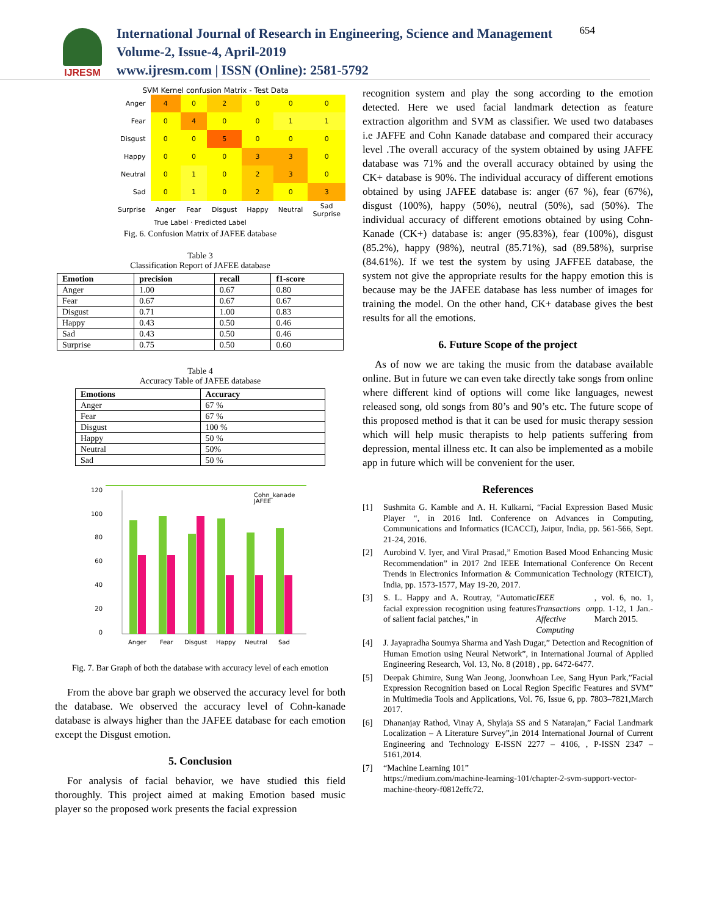IJRESM
International Journal of Research in Engineering, Science and Management
Volume-2, Issue-4, April-2019
www.ijresm.com | ISSN (Online): 2581-5792
654
SVM Kernel confusion Matrix - Test Data
| Anger | 4 | 0 | 2 | 0 | 0 | 0 |
| Fear | 0 | 4 | 0 | 0 | 1 | 1 |
| Disgust | 0 | 0 | 5 | 0 | 0 | 0 |
| Happy | 0 | 0 | 0 | 3 | 3 | 0 |
| Neutral | 0 | 1 | 0 | 2 | 3 | 0 |
| Sad | 0 | 1 | 0 | 2 | 0 | 3 |
| Surprise | Anger | Fear | Disgust | Happy | Neutral | Sad Surprise |
True Label · Predicted Label
Fig. 6. Confusion Matrix of JAFEE database
Table 3
Classification Report of JAFEE database
| Emotion | precision | recall | f1-score |
| --- | --- | --- | --- |
| Anger | 1.00 | 0.67 | 0.80 |
| Fear | 0.67 | 0.67 | 0.67 |
| Disgust | 0.71 | 1.00 | 0.83 |
| Happy | 0.43 | 0.50 | 0.46 |
| Sad | 0.43 | 0.50 | 0.46 |
| Surprise | 0.75 | 0.50 | 0.60 |
Table 4
Accuracy Table of JAFEE database
| Emotions | Accuracy |
| --- | --- |
| Anger | 67 % |
| Fear | 67 % |
| Disgust | 100 % |
| Happy | 50 % |
| Neutral | 50% |
| Sad | 50 % |
120
100
80
60
40
20
0
Cohn_kanade
JAFEE
Anger
Fear
Disgust
Happy
Neutral
Sad
Fig. 7. Bar Graph of both the database with accuracy level of each emotion
From the above bar graph we observed the accuracy level for both the database. We observed the accuracy level of Cohn-kanade database is always higher than the JAFEE database for each emotion except the Disgust emotion.
5. Conclusion
For analysis of facial behavior, we have studied this field thoroughly. This project aimed at making Emotion based music player so the proposed work presents the facial expression
recognition system and play the song according to the emotion detected. Here we used facial landmark detection as feature extraction algorithm and SVM as classifier. We used two databases i.e JAFFE and Cohn Kanade database and compared their accuracy level .The overall accuracy of the system obtained by using JAFFE database was 71% and the overall accuracy obtained by using the CK+ database is 90%. The individual accuracy of different emotions obtained by using JAFEE database is: anger (67 %), fear (67%), disgust (100%), happy (50%), neutral (50%), sad (50%). The individual accuracy of different emotions obtained by using Cohn-Kanade (CK+) database is: anger (95.83%), fear (100%), disgust (85.2%), happy (98%), neutral (85.71%), sad (89.58%), surprise (84.61%). If we test the system by using JAFFEE database, the system not give the appropriate results for the happy emotion this is because may be the JAFEE database has less number of images for training the model. On the other hand, CK+ database gives the best results for all the emotions.
6. Future Scope of the project
As of now we are taking the music from the database available online. But in future we can even take directly take songs from online where different kind of options will come like languages, newest released song, old songs from 80’s and 90’s etc. The future scope of this proposed method is that it can be used for music therapy session which will help music therapists to help patients suffering from depression, mental illness etc. It can also be implemented as a mobile app in future which will be convenient for the user.
References
[1]
Sushmita G. Kamble and A. H. Kulkarni, “Facial Expression Based Music Player “, in 2016 Intl. Conference on Advances in Computing, Communications and Informatics (ICACCI), Jaipur, India, pp. 561-566, Sept. 21-24, 2016.
[2]
Aurobind V. Iyer, and Viral Prasad,” Emotion Based Mood Enhancing Music Recommendation” in 2017 2nd IEEE International Conference On Recent Trends in Electronics Information & Communication Technology (RTEICT), India, pp. 1573-1577, May 19-20, 2017.
[3]
S. L. Happy and A. Routray, "Automatic facial expression recognition using features of salient facial patches," in IEEE Transactions on Affective Computing, vol. 6, no. 1, pp. 1-12, 1 Jan.-March 2015.
[4]
J. Jayapradha Soumya Sharma and Yash Dugar,” Detection and Recognition of Human Emotion using Neural Network”, in International Journal of Applied Engineering Research, Vol. 13, No. 8 (2018) , pp. 6472-6477.
[5]
Deepak Ghimire, Sung Wan Jeong, Joonwhoan Lee, Sang Hyun Park,”Facial Expression Recognition based on Local Region Specific Features and SVM” in Multimedia Tools and Applications, Vol. 76, Issue 6, pp. 7803–7821,March 2017.
[6]
Dhananjay Rathod, Vinay A, Shylaja SS and S Natarajan,” Facial Landmark Localization – A Literature Survey”,in 2014 International Journal of Current Engineering and Technology E-ISSN 2277 – 4106, , P-ISSN 2347 – 5161,2014.
[7]
“Machine Learning 101”
https://medium.com/machine-learning-101/chapter-2-svm-support-vector-machine-theory-f0812effc72.